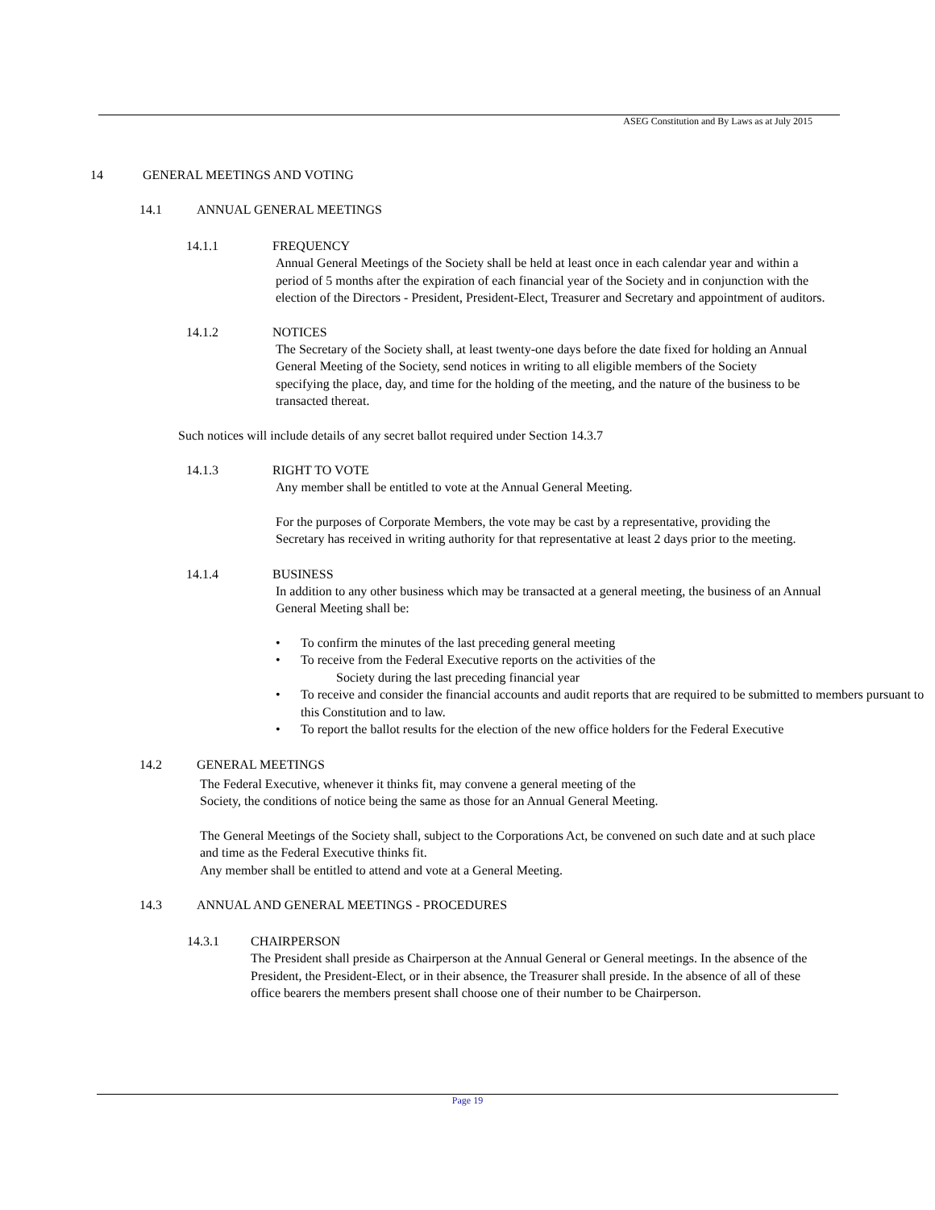ASEG Constitution and By Laws as at July 2015
14 GENERAL MEETINGS AND VOTING
14.1 ANNUAL GENERAL MEETINGS
14.1.1 FREQUENCY
Annual General Meetings of the Society shall be held at least once in each calendar year and within a period of 5 months after the expiration of each financial year of the Society and in conjunction with the election of the Directors - President, President-Elect, Treasurer and Secretary and appointment of auditors.
14.1.2 NOTICES
The Secretary of the Society shall, at least twenty-one days before the date fixed for holding an Annual General Meeting of the Society, send notices in writing to all eligible members of the Society specifying the place, day, and time for the holding of the meeting, and the nature of the business to be transacted thereat.
Such notices will include details of any secret ballot required under Section 14.3.7
14.1.3 RIGHT TO VOTE
Any member shall be entitled to vote at the Annual General Meeting.
For the purposes of Corporate Members, the vote may be cast by a representative, providing the Secretary has received in writing authority for that representative at least 2 days prior to the meeting.
14.1.4 BUSINESS
In addition to any other business which may be transacted at a general meeting, the business of an Annual General Meeting shall be:
• To confirm the minutes of the last preceding general meeting
• To receive from the Federal Executive reports on the activities of the
Society during the last preceding financial year
• To receive and consider the financial accounts and audit reports that are required to be submitted to members pursuant to this Constitution and to law.
• To report the ballot results for the election of the new office holders for the Federal Executive
14.2 GENERAL MEETINGS
The Federal Executive, whenever it thinks fit, may convene a general meeting of the
Society, the conditions of notice being the same as those for an Annual General Meeting.
The General Meetings of the Society shall, subject to the Corporations Act, be convened on such date and at such place and time as the Federal Executive thinks fit.
Any member shall be entitled to attend and vote at a General Meeting.
14.3 ANNUAL AND GENERAL MEETINGS - PROCEDURES
14.3.1 CHAIRPERSON
The President shall preside as Chairperson at the Annual General or General meetings. In the absence of the President, the President-Elect, or in their absence, the Treasurer shall preside. In the absence of all of these office bearers the members present shall choose one of their number to be Chairperson.
Page 19